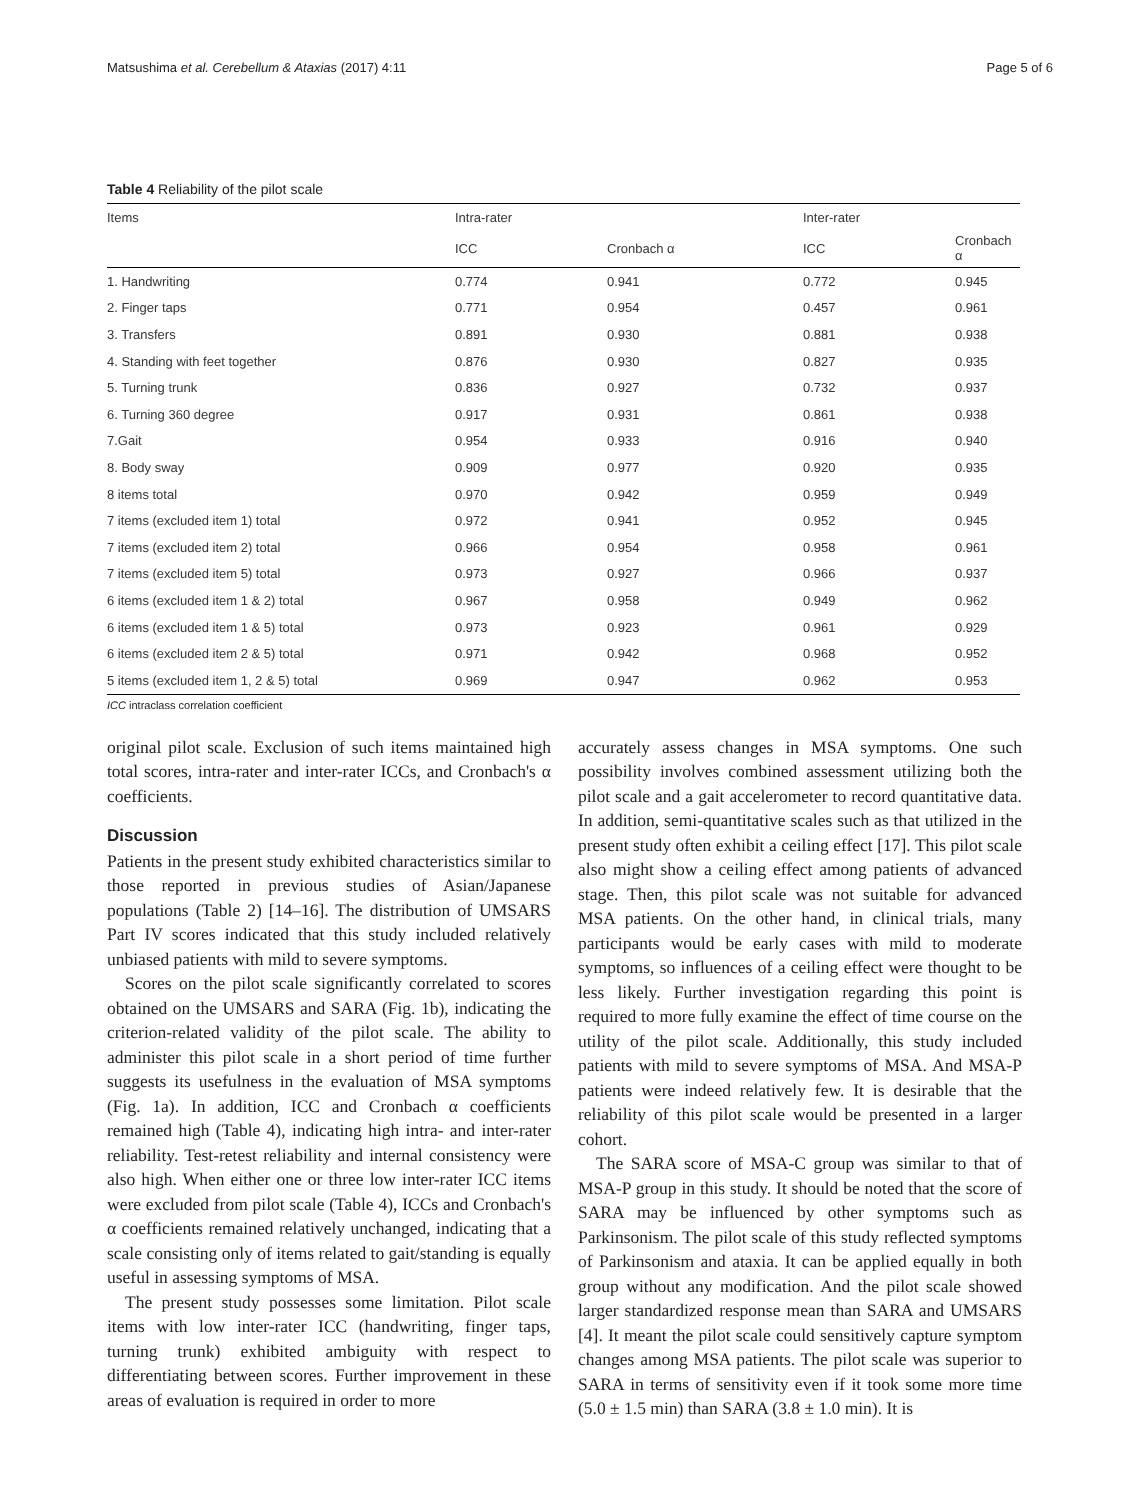Matsushima et al. Cerebellum & Ataxias (2017) 4:11 Page 5 of 6
Table 4 Reliability of the pilot scale
| Items | Intra-rater | | Inter-rater | |
| --- | --- | --- | --- | --- |
| | ICC | Cronbach α | ICC | Cronbach α |
| 1. Handwriting | 0.774 | 0.941 | 0.772 | 0.945 |
| 2. Finger taps | 0.771 | 0.954 | 0.457 | 0.961 |
| 3. Transfers | 0.891 | 0.930 | 0.881 | 0.938 |
| 4. Standing with feet together | 0.876 | 0.930 | 0.827 | 0.935 |
| 5. Turning trunk | 0.836 | 0.927 | 0.732 | 0.937 |
| 6. Turning 360 degree | 0.917 | 0.931 | 0.861 | 0.938 |
| 7.Gait | 0.954 | 0.933 | 0.916 | 0.940 |
| 8. Body sway | 0.909 | 0.977 | 0.920 | 0.935 |
| 8 items total | 0.970 | 0.942 | 0.959 | 0.949 |
| 7 items (excluded item 1) total | 0.972 | 0.941 | 0.952 | 0.945 |
| 7 items (excluded item 2) total | 0.966 | 0.954 | 0.958 | 0.961 |
| 7 items (excluded item 5) total | 0.973 | 0.927 | 0.966 | 0.937 |
| 6 items (excluded item 1 & 2) total | 0.967 | 0.958 | 0.949 | 0.962 |
| 6 items (excluded item 1 & 5) total | 0.973 | 0.923 | 0.961 | 0.929 |
| 6 items (excluded item 2 & 5) total | 0.971 | 0.942 | 0.968 | 0.952 |
| 5 items (excluded item 1, 2 & 5) total | 0.969 | 0.947 | 0.962 | 0.953 |
ICC intraclass correlation coefficient
original pilot scale. Exclusion of such items maintained high total scores, intra-rater and inter-rater ICCs, and Cronbach's α coefficients.
Discussion
Patients in the present study exhibited characteristics similar to those reported in previous studies of Asian/Japanese populations (Table 2) [14–16]. The distribution of UMSARS Part IV scores indicated that this study included relatively unbiased patients with mild to severe symptoms.
Scores on the pilot scale significantly correlated to scores obtained on the UMSARS and SARA (Fig. 1b), indicating the criterion-related validity of the pilot scale. The ability to administer this pilot scale in a short period of time further suggests its usefulness in the evaluation of MSA symptoms (Fig. 1a). In addition, ICC and Cronbach α coefficients remained high (Table 4), indicating high intra- and inter-rater reliability. Test-retest reliability and internal consistency were also high. When either one or three low inter-rater ICC items were excluded from pilot scale (Table 4), ICCs and Cronbach's α coefficients remained relatively unchanged, indicating that a scale consisting only of items related to gait/standing is equally useful in assessing symptoms of MSA.
The present study possesses some limitation. Pilot scale items with low inter-rater ICC (handwriting, finger taps, turning trunk) exhibited ambiguity with respect to differentiating between scores. Further improvement in these areas of evaluation is required in order to more
accurately assess changes in MSA symptoms. One such possibility involves combined assessment utilizing both the pilot scale and a gait accelerometer to record quantitative data. In addition, semi-quantitative scales such as that utilized in the present study often exhibit a ceiling effect [17]. This pilot scale also might show a ceiling effect among patients of advanced stage. Then, this pilot scale was not suitable for advanced MSA patients. On the other hand, in clinical trials, many participants would be early cases with mild to moderate symptoms, so influences of a ceiling effect were thought to be less likely. Further investigation regarding this point is required to more fully examine the effect of time course on the utility of the pilot scale. Additionally, this study included patients with mild to severe symptoms of MSA. And MSA-P patients were indeed relatively few. It is desirable that the reliability of this pilot scale would be presented in a larger cohort.
The SARA score of MSA-C group was similar to that of MSA-P group in this study. It should be noted that the score of SARA may be influenced by other symptoms such as Parkinsonism. The pilot scale of this study reflected symptoms of Parkinsonism and ataxia. It can be applied equally in both group without any modification. And the pilot scale showed larger standardized response mean than SARA and UMSARS [4]. It meant the pilot scale could sensitively capture symptom changes among MSA patients. The pilot scale was superior to SARA in terms of sensitivity even if it took some more time (5.0 ± 1.5 min) than SARA (3.8 ± 1.0 min). It is